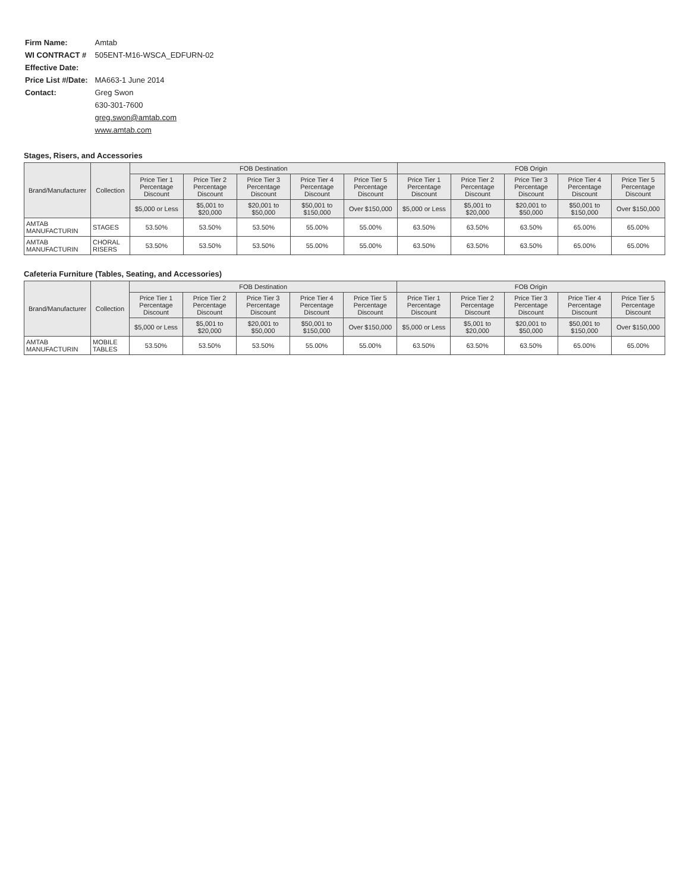| Firm Name: | Amtab |
| WI CONTRACT # | 505ENT-M16-WSCA_EDFURN-02 |
| Effective Date: | |
| Price List #/Date: | MA663-1 June 2014 |
| Contact: | Greg Swon |
| | 630-301-7600 |
| | greg.swon@amtab.com |
| | www.amtab.com |
Stages, Risers, and Accessories
| Brand/Manufacturer | Collection | FOB Destination | | | | | FOB Origin | | | | |
| --- | --- | --- | --- | --- | --- | --- | --- | --- | --- | --- | --- |
| | | Price Tier 1 Percentage Discount | Price Tier 2 Percentage Discount | Price Tier 3 Percentage Discount | Price Tier 4 Percentage Discount | Price Tier 5 Percentage Discount | Price Tier 1 Percentage Discount | Price Tier 2 Percentage Discount | Price Tier 3 Percentage Discount | Price Tier 4 Percentage Discount | Price Tier 5 Percentage Discount |
| | | $5,000 or Less | $5,001 to $20,000 | $20,001 to $50,000 | $50,001 to $150,000 | Over $150,000 | $5,000 or Less | $5,001 to $20,000 | $20,001 to $50,000 | $50,001 to $150,000 | Over $150,000 |
| AMTAB MANUFACTURIN | STAGES | 53.50% | 53.50% | 53.50% | 55.00% | 55.00% | 63.50% | 63.50% | 63.50% | 65.00% | 65.00% |
| AMTAB MANUFACTURIN | CHORAL RISERS | 53.50% | 53.50% | 53.50% | 55.00% | 55.00% | 63.50% | 63.50% | 63.50% | 65.00% | 65.00% |
Cafeteria Furniture (Tables, Seating, and Accessories)
| Brand/Manufacturer | Collection | FOB Destination | | | | | FOB Origin | | | | |
| --- | --- | --- | --- | --- | --- | --- | --- | --- | --- | --- | --- |
| | | Price Tier 1 Percentage Discount | Price Tier 2 Percentage Discount | Price Tier 3 Percentage Discount | Price Tier 4 Percentage Discount | Price Tier 5 Percentage Discount | Price Tier 1 Percentage Discount | Price Tier 2 Percentage Discount | Price Tier 3 Percentage Discount | Price Tier 4 Percentage Discount | Price Tier 5 Percentage Discount |
| | | $5,000 or Less | $5,001 to $20,000 | $20,001 to $50,000 | $50,001 to $150,000 | Over $150,000 | $5,000 or Less | $5,001 to $20,000 | $20,001 to $50,000 | $50,001 to $150,000 | Over $150,000 |
| AMTAB MANUFACTURIN | MOBILE TABLES | 53.50% | 53.50% | 53.50% | 55.00% | 55.00% | 63.50% | 63.50% | 63.50% | 65.00% | 65.00% |